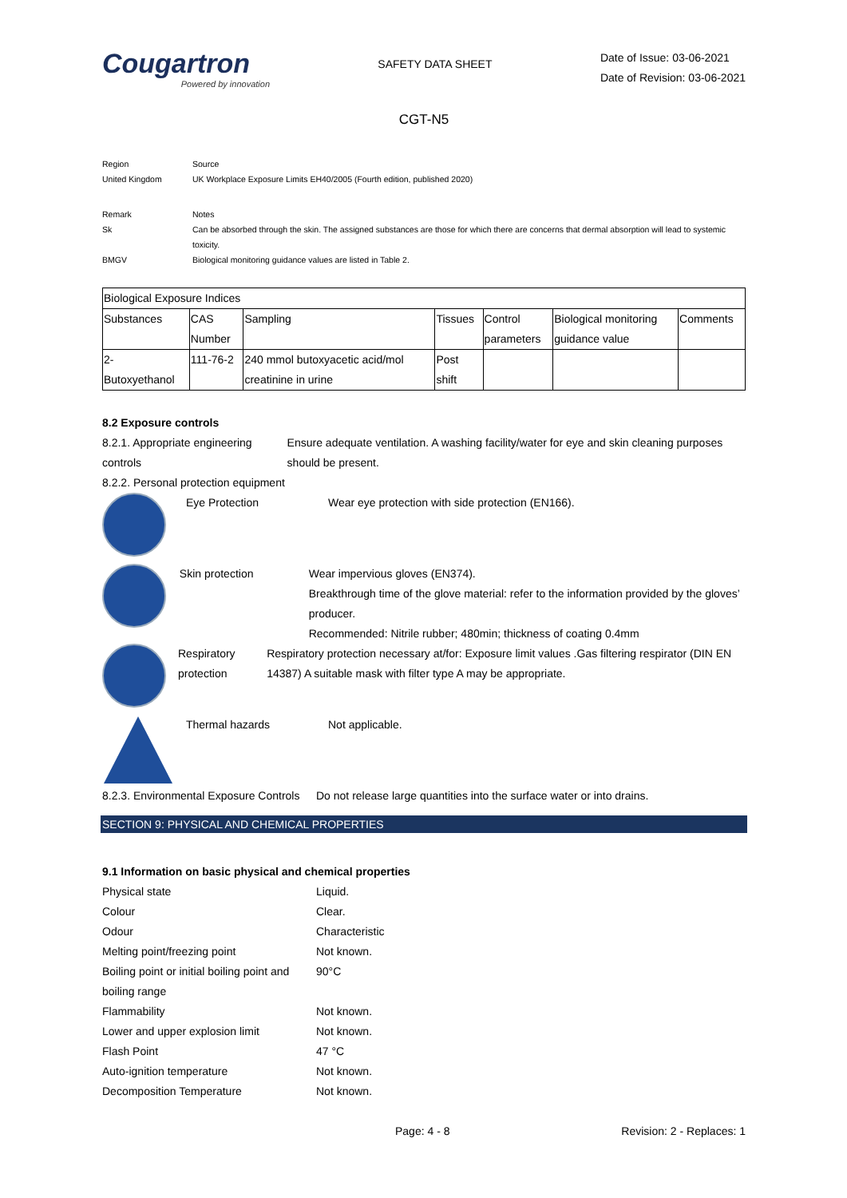Cougartron
Powered by innovation
SAFETY DATA SHEET
Date of Issue: 03-06-2021
Date of Revision: 03-06-2021
CGT-N5
| Region | Source |
| United Kingdom | UK Workplace Exposure Limits EH40/2005 (Fourth edition, published 2020) |
| Remark | Notes |
| Sk | Can be absorbed through the skin. The assigned substances are those for which there are concerns that dermal absorption will lead to systemic toxicity. |
| BMGV | Biological monitoring guidance values are listed in Table 2. |
| Biological Exposure Indices | | | | | | |
| Substances | CAS Number | Sampling | Tissues | Control parameters | Biological monitoring guidance value | Comments |
| 2- Butoxyethanol | 111-76-2 | 240 mmol butoxyacetic acid/mol creatinine in urine | Post shift | | | |
8.2 Exposure controls
8.2.1. Appropriate engineering controls
Ensure adequate ventilation. A washing facility/water for eye and skin cleaning purposes should be present.
8.2.2. Personal protection equipment
Eye Protection Wear eye protection with side protection (EN166).
Skin protection Wear impervious gloves (EN374).
Breakthrough time of the glove material: refer to the information provided by the gloves’ producer.
Recommended: Nitrile rubber; 480min; thickness of coating 0.4mm
Respiratory protection
Respiratory protection necessary at/for: Exposure limit values .Gas filtering respirator (DIN EN 14387) A suitable mask with filter type A may be appropriate.
Thermal hazards Not applicable.
8.2.3. Environmental Exposure Controls
Do not release large quantities into the surface water or into drains.
SECTION 9: PHYSICAL AND CHEMICAL PROPERTIES
9.1 Information on basic physical and chemical properties
Physical state Liquid.
Colour Clear.
Odour Characteristic
Melting point/freezing point Not known.
Boiling point or initial boiling point and boiling range
90°C
Flammability Not known.
Lower and upper explosion limit Not known.
Flash Point 47 °C
Auto-ignition temperature Not known.
Decomposition Temperature Not known.
Page: 4 - 8 Revision: 2 - Replaces: 1